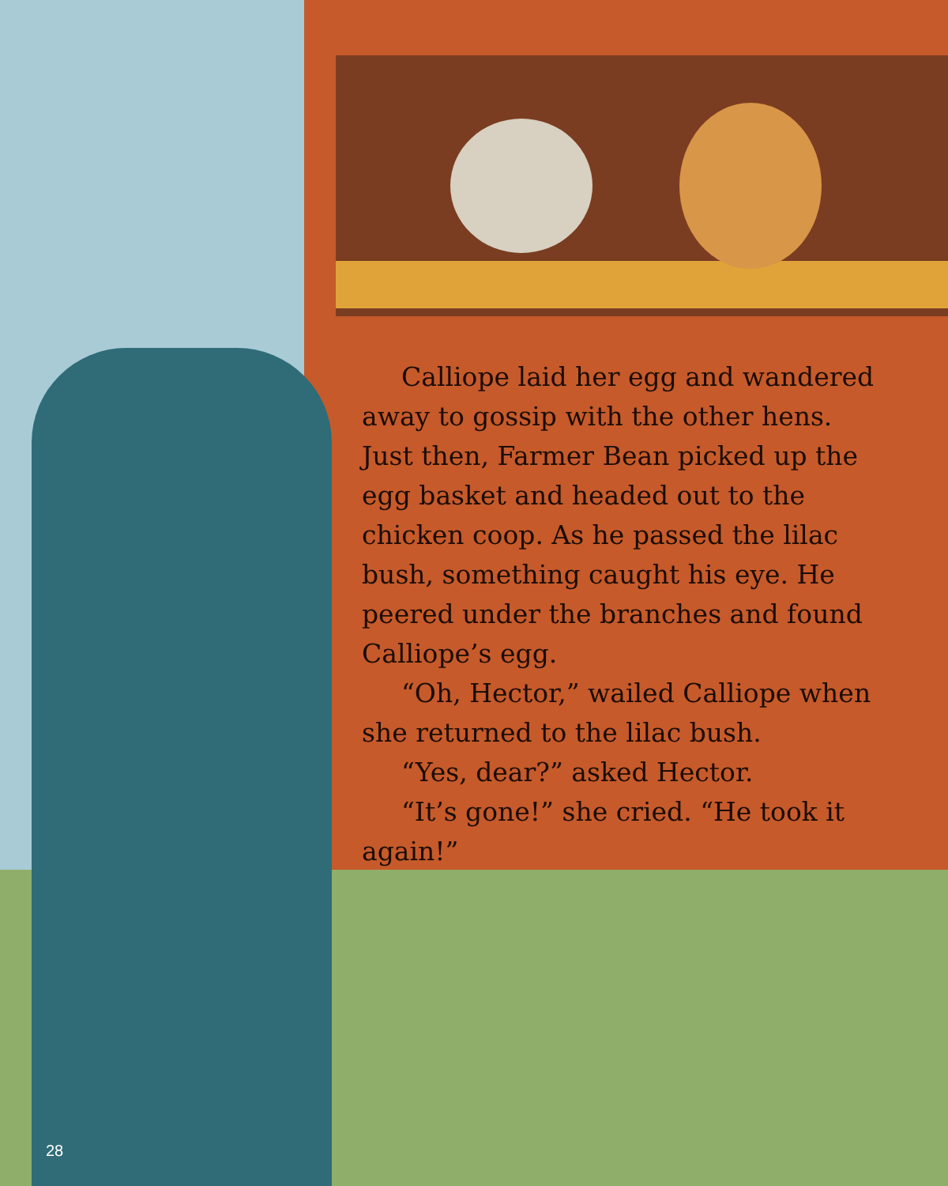Calliope laid her egg and wandered away to gossip with the other hens. Just then, Farmer Bean picked up the egg basket and headed out to the chicken coop. As he passed the lilac bush, something caught his eye. He peered under the branches and found Calliope’s egg.
“Oh, Hector,” wailed Calliope when she returned to the lilac bush.
“Yes, dear?” asked Hector.
“It’s gone!” she cried. “He took it again!”
28